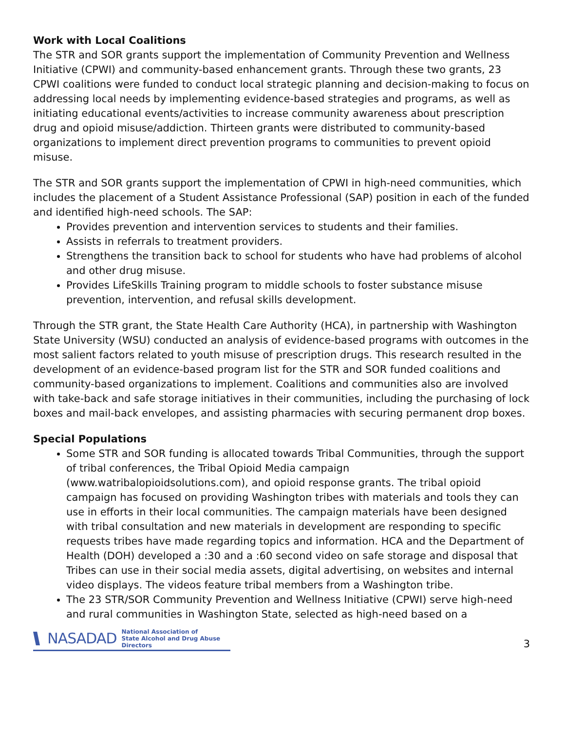Work with Local Coalitions
The STR and SOR grants support the implementation of Community Prevention and Wellness Initiative (CPWI) and community-based enhancement grants. Through these two grants, 23 CPWI coalitions were funded to conduct local strategic planning and decision-making to focus on addressing local needs by implementing evidence-based strategies and programs, as well as initiating educational events/activities to increase community awareness about prescription drug and opioid misuse/addiction. Thirteen grants were distributed to community-based organizations to implement direct prevention programs to communities to prevent opioid misuse.
The STR and SOR grants support the implementation of CPWI in high-need communities, which includes the placement of a Student Assistance Professional (SAP) position in each of the funded and identified high-need schools. The SAP:
Provides prevention and intervention services to students and their families.
Assists in referrals to treatment providers.
Strengthens the transition back to school for students who have had problems of alcohol and other drug misuse.
Provides LifeSkills Training program to middle schools to foster substance misuse prevention, intervention, and refusal skills development.
Through the STR grant, the State Health Care Authority (HCA), in partnership with Washington State University (WSU) conducted an analysis of evidence-based programs with outcomes in the most salient factors related to youth misuse of prescription drugs. This research resulted in the development of an evidence-based program list for the STR and SOR funded coalitions and community-based organizations to implement. Coalitions and communities also are involved with take-back and safe storage initiatives in their communities, including the purchasing of lock boxes and mail-back envelopes, and assisting pharmacies with securing permanent drop boxes.
Special Populations
Some STR and SOR funding is allocated towards Tribal Communities, through the support of tribal conferences, the Tribal Opioid Media campaign (www.watribalopioidsolutions.com), and opioid response grants. The tribal opioid campaign has focused on providing Washington tribes with materials and tools they can use in efforts in their local communities. The campaign materials have been designed with tribal consultation and new materials in development are responding to specific requests tribes have made regarding topics and information. HCA and the Department of Health (DOH) developed a :30 and a :60 second video on safe storage and disposal that Tribes can use in their social media assets, digital advertising, on websites and internal video displays. The videos feature tribal members from a Washington tribe.
The 23 STR/SOR Community Prevention and Wellness Initiative (CPWI) serve high-need and rural communities in Washington State, selected as high-need based on a
NASADAD National Association of
State Alcohol and Drug Abuse Directors
3